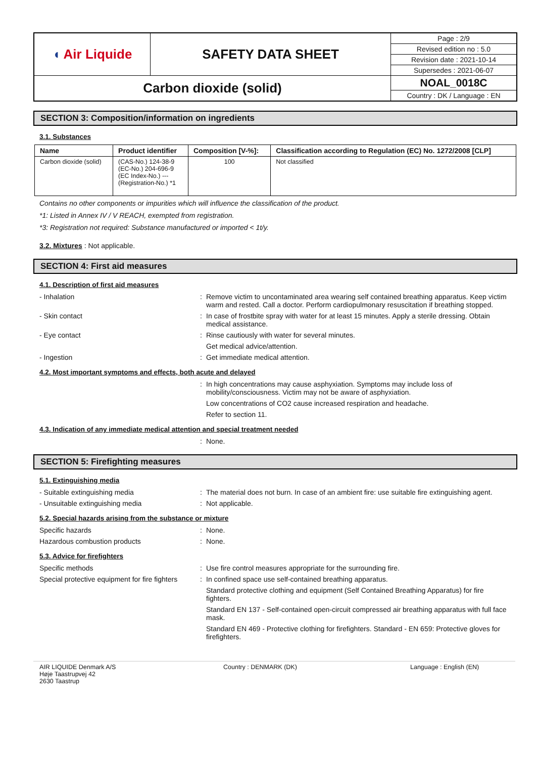| ◖ Air Liquide | SAFETY DATA SHEET | Page : 2/9 |
| | | Revised edition no : 5.0 |
| | | Revision date : 2021-10-14 |
| | | Supersedes : 2021-06-07 |
| Carbon dioxide (solid) | | NOAL_0018C |
| | | Country : DK / Language : EN |
SECTION 3: Composition/information on ingredients
3.1. Substances
| Name | Product identifier | Composition [V-%]: | Classification according to Regulation (EC) No. 1272/2008 [CLP] |
| --- | --- | --- | --- |
| Carbon dioxide (solid) | (CAS-No.) 124-38-9 (EC-No.) 204-696-9 (EC Index-No.) --- (Registration-No.) *1 | 100 | Not classified |
Contains no other components or impurities which will influence the classification of the product.
*1: Listed in Annex IV / V REACH, exempted from registration.
*3: Registration not required: Substance manufactured or imported < 1t/y.
3.2. Mixtures : Not applicable.
SECTION 4: First aid measures
4.1. Description of first aid measures
- Inhalation : Remove victim to uncontaminated area wearing self contained breathing apparatus. Keep victim warm and rested. Call a doctor. Perform cardiopulmonary resuscitation if breathing stopped.
- Skin contact : In case of frostbite spray with water for at least 15 minutes. Apply a sterile dressing. Obtain medical assistance.
- Eye contact : Rinse cautiously with water for several minutes.
Get medical advice/attention.
- Ingestion : Get immediate medical attention.
4.2. Most important symptoms and effects, both acute and delayed
: In high concentrations may cause asphyxiation. Symptoms may include loss of mobility/consciousness. Victim may not be aware of asphyxiation.
Low concentrations of CO2 cause increased respiration and headache.
Refer to section 11.
4.3. Indication of any immediate medical attention and special treatment needed
: None.
SECTION 5: Firefighting measures
5.1. Extinguishing media
- Suitable extinguishing media : The material does not burn. In case of an ambient fire: use suitable fire extinguishing agent.
- Unsuitable extinguishing media : Not applicable.
5.2. Special hazards arising from the substance or mixture
Specific hazards : None.
Hazardous combustion products : None.
5.3. Advice for firefighters
Specific methods : Use fire control measures appropriate for the surrounding fire.
Special protective equipment for fire fighters
: In confined space use self-contained breathing apparatus.
Standard protective clothing and equipment (Self Contained Breathing Apparatus) for fire fighters.
Standard EN 137 - Self-contained open-circuit compressed air breathing apparatus with full face mask.
Standard EN 469 - Protective clothing for firefighters. Standard - EN 659: Protective gloves for firefighters.
AIR LIQUIDE Denmark A/S
Høje Taastrupvej 42
2630 Taastrup
Country : DENMARK (DK) Language : English (EN)